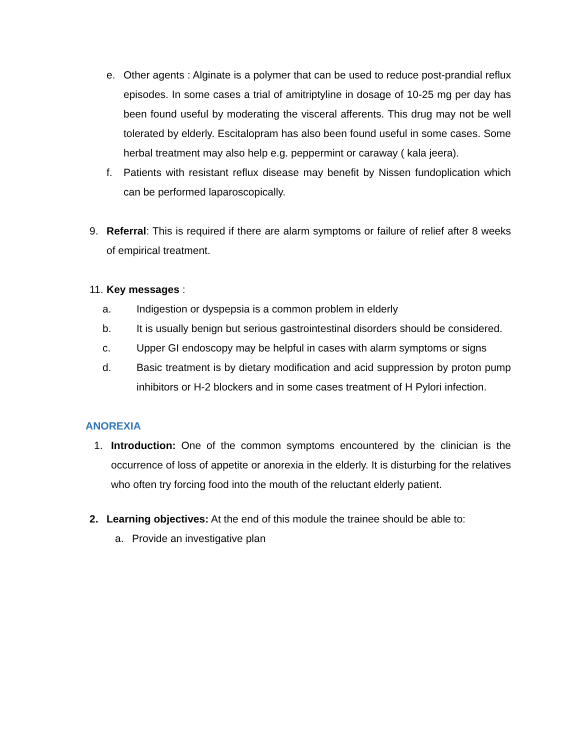e. Other agents : Alginate is a polymer that can be used to reduce post-prandial reflux episodes. In some cases a trial of amitriptyline in dosage of 10-25 mg per day has been found useful by moderating the visceral afferents. This drug may not be well tolerated by elderly. Escitalopram has also been found useful in some cases. Some herbal treatment may also help e.g. peppermint or caraway ( kala jeera).
f. Patients with resistant reflux disease may benefit by Nissen fundoplication which can be performed laparoscopically.
9. Referral: This is required if there are alarm symptoms or failure of relief after 8 weeks of empirical treatment.
11. Key messages :
a. Indigestion or dyspepsia is a common problem in elderly
b. It is usually benign but serious gastrointestinal disorders should be considered.
c. Upper GI endoscopy may be helpful in cases with alarm symptoms or signs
d. Basic treatment is by dietary modification and acid suppression by proton pump inhibitors or H-2 blockers and in some cases treatment of H Pylori infection.
ANOREXIA
1. Introduction: One of the common symptoms encountered by the clinician is the occurrence of loss of appetite or anorexia in the elderly. It is disturbing for the relatives who often try forcing food into the mouth of the reluctant elderly patient.
2. Learning objectives: At the end of this module the trainee should be able to:
a. Provide an investigative plan